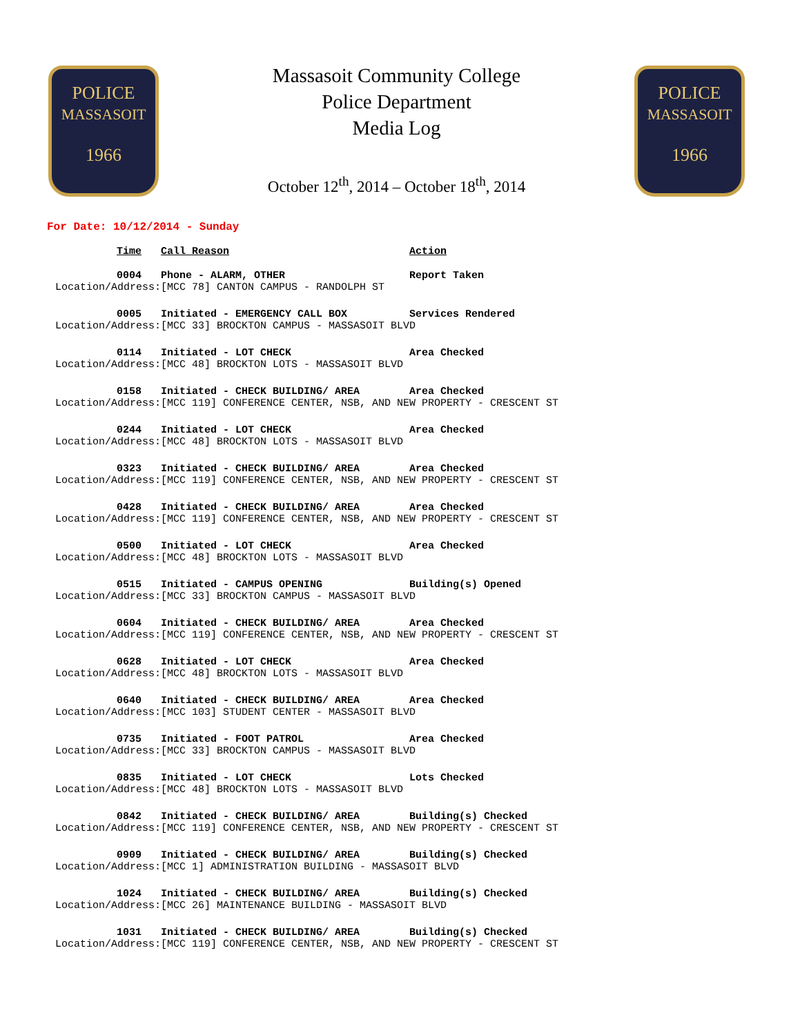POLICE
MASSASOIT
1966
Massasoit Community College
Police Department
Media Log
October 12<sup>th</sup>, 2014 – October 18<sup>th</sup>, 2014
POLICE
MASSASOIT
1966
For Date: 10/12/2014 - Sunday
| Time | Call Reason | Action |
| --- | --- | --- |
| 0004 | Phone - ALARM, OTHER | Report Taken |
| Location/Address: | [MCC 78] CANTON CAMPUS - RANDOLPH ST | |
| 0005 | Initiated - EMERGENCY CALL BOX | Services Rendered |
| Location/Address: | [MCC 33] BROCKTON CAMPUS - MASSASOIT BLVD | |
| 0114 | Initiated - LOT CHECK | Area Checked |
| Location/Address: | [MCC 48] BROCKTON LOTS - MASSASOIT BLVD | |
| 0158 | Initiated - CHECK BUILDING/ AREA | Area Checked |
| Location/Address: | [MCC 119] CONFERENCE CENTER, NSB, AND NEW PROPERTY - CRESCENT ST | |
| 0244 | Initiated - LOT CHECK | Area Checked |
| Location/Address: | [MCC 48] BROCKTON LOTS - MASSASOIT BLVD | |
| 0323 | Initiated - CHECK BUILDING/ AREA | Area Checked |
| Location/Address: | [MCC 119] CONFERENCE CENTER, NSB, AND NEW PROPERTY - CRESCENT ST | |
| 0428 | Initiated - CHECK BUILDING/ AREA | Area Checked |
| Location/Address: | [MCC 119] CONFERENCE CENTER, NSB, AND NEW PROPERTY - CRESCENT ST | |
| 0500 | Initiated - LOT CHECK | Area Checked |
| Location/Address: | [MCC 48] BROCKTON LOTS - MASSASOIT BLVD | |
| 0515 | Initiated - CAMPUS OPENING | Building(s) Opened |
| Location/Address: | [MCC 33] BROCKTON CAMPUS - MASSASOIT BLVD | |
| 0604 | Initiated - CHECK BUILDING/ AREA | Area Checked |
| Location/Address: | [MCC 119] CONFERENCE CENTER, NSB, AND NEW PROPERTY - CRESCENT ST | |
| 0628 | Initiated - LOT CHECK | Area Checked |
| Location/Address: | [MCC 48] BROCKTON LOTS - MASSASOIT BLVD | |
| 0640 | Initiated - CHECK BUILDING/ AREA | Area Checked |
| Location/Address: | [MCC 103] STUDENT CENTER - MASSASOIT BLVD | |
| 0735 | Initiated - FOOT PATROL | Area Checked |
| Location/Address: | [MCC 33] BROCKTON CAMPUS - MASSASOIT BLVD | |
| 0835 | Initiated - LOT CHECK | Lots Checked |
| Location/Address: | [MCC 48] BROCKTON LOTS - MASSASOIT BLVD | |
| 0842 | Initiated - CHECK BUILDING/ AREA | Building(s) Checked |
| Location/Address: | [MCC 119] CONFERENCE CENTER, NSB, AND NEW PROPERTY - CRESCENT ST | |
| 0909 | Initiated - CHECK BUILDING/ AREA | Building(s) Checked |
| Location/Address: | [MCC 1] ADMINISTRATION BUILDING - MASSASOIT BLVD | |
| 1024 | Initiated - CHECK BUILDING/ AREA | Building(s) Checked |
| Location/Address: | [MCC 26] MAINTENANCE BUILDING - MASSASOIT BLVD | |
| 1031 | Initiated - CHECK BUILDING/ AREA | Building(s) Checked |
| Location/Address: | [MCC 119] CONFERENCE CENTER, NSB, AND NEW PROPERTY - CRESCENT ST | |